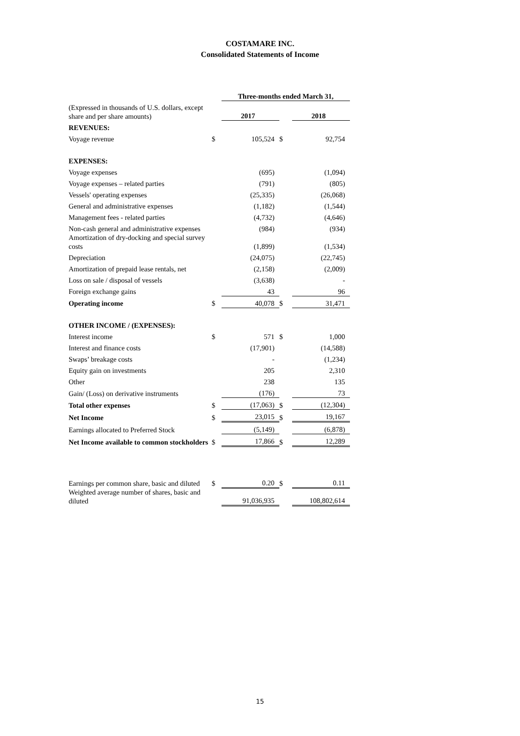COSTAMARE INC.
Consolidated Statements of Income
| | | Three-months ended March 31, | | |
| (Expressed in thousands of U.S. dollars, except share and per share amounts) | | 2017 | | 2018 |
| REVENUES: | | | | |
| Voyage revenue | $ | 105,524 | $ | 92,754 |
| EXPENSES: | | | | |
| Voyage expenses | | (695) | | (1,094) |
| Voyage expenses – related parties | | (791) | | (805) |
| Vessels' operating expenses | | (25,335) | | (26,068) |
| General and administrative expenses | | (1,182) | | (1,544) |
| Management fees - related parties | | (4,732) | | (4,646) |
| Non-cash general and administrative expenses | | (984) | | (934) |
| Amortization of dry-docking and special survey costs | | (1,899) | | (1,534) |
| Depreciation | | (24,075) | | (22,745) |
| Amortization of prepaid lease rentals, net | | (2,158) | | (2,009) |
| Loss on sale / disposal of vessels | | (3,638) | | - |
| Foreign exchange gains | | 43 | | 96 |
| Operating income | $ | 40,078 | $ | 31,471 |
| OTHER INCOME / (EXPENSES): | | | | |
| Interest income | $ | 571 | $ | 1,000 |
| Interest and finance costs | | (17,901) | | (14,588) |
| Swaps’ breakage costs | | - | | (1,234) |
| Equity gain on investments | | 205 | | 2,310 |
| Other | | 238 | | 135 |
| Gain/ (Loss) on derivative instruments | | (176) | | 73 |
| Total other expenses | $ | (17,063) | $ | (12,304) |
| Net Income | $ | 23,015 | $ | 19,167 |
| Earnings allocated to Preferred Stock | | (5,149) | | (6,878) |
| Net Income available to common stockholders | $ | 17,866 | $ | 12,289 |
| Earnings per common share, basic and diluted | $ | 0.20 | $ | 0.11 |
| Weighted average number of shares, basic and diluted | | 91,036,935 | | 108,802,614 |
15